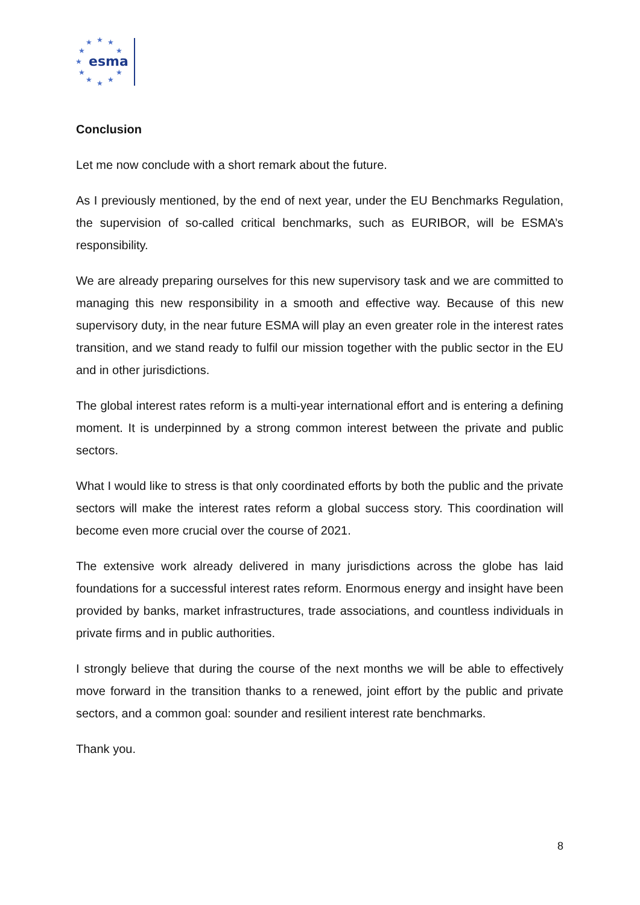★
★
★
★
★
★
★
★
★
★
★
esma
Conclusion
Let me now conclude with a short remark about the future.
As I previously mentioned, by the end of next year, under the EU Benchmarks Regulation, the supervision of so-called critical benchmarks, such as EURIBOR, will be ESMA’s responsibility.
We are already preparing ourselves for this new supervisory task and we are committed to managing this new responsibility in a smooth and effective way. Because of this new supervisory duty, in the near future ESMA will play an even greater role in the interest rates transition, and we stand ready to fulfil our mission together with the public sector in the EU and in other jurisdictions.
The global interest rates reform is a multi-year international effort and is entering a defining moment. It is underpinned by a strong common interest between the private and public sectors.
What I would like to stress is that only coordinated efforts by both the public and the private sectors will make the interest rates reform a global success story. This coordination will become even more crucial over the course of 2021.
The extensive work already delivered in many jurisdictions across the globe has laid foundations for a successful interest rates reform. Enormous energy and insight have been provided by banks, market infrastructures, trade associations, and countless individuals in private firms and in public authorities.
I strongly believe that during the course of the next months we will be able to effectively move forward in the transition thanks to a renewed, joint effort by the public and private sectors, and a common goal: sounder and resilient interest rate benchmarks.
Thank you.
8